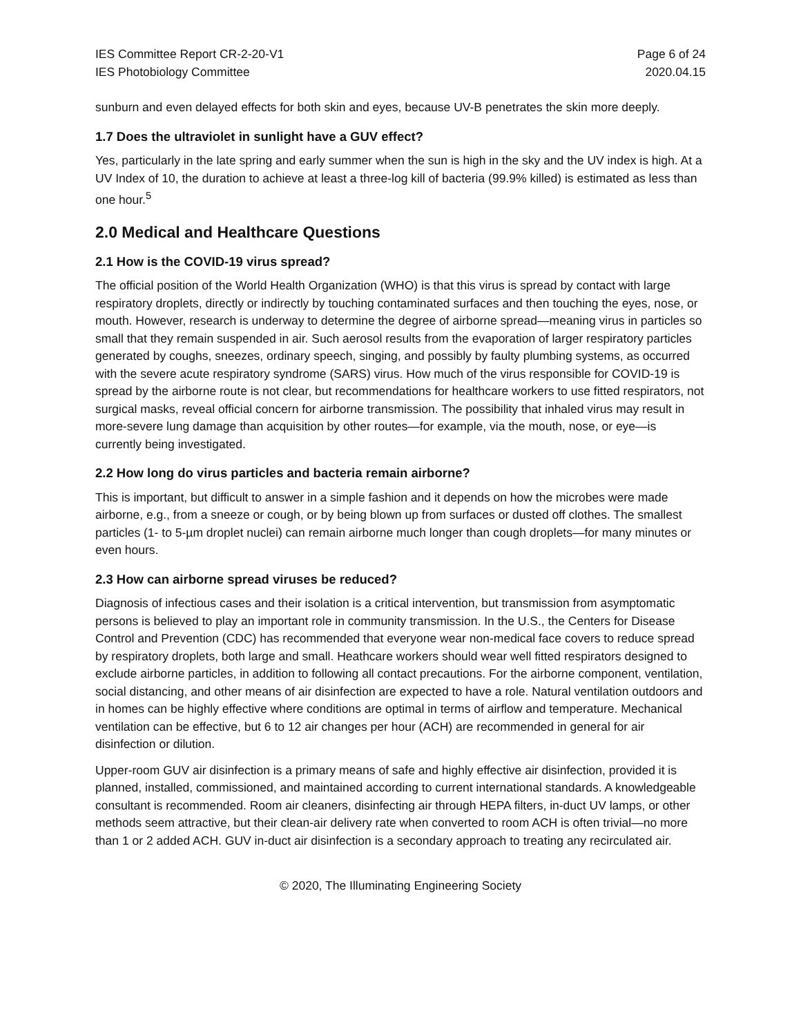IES Committee Report CR-2-20-V1
IES Photobiology Committee
Page 6 of 24
2020.04.15
sunburn and even delayed effects for both skin and eyes, because UV-B penetrates the skin more deeply.
1.7 Does the ultraviolet in sunlight have a GUV effect?
Yes, particularly in the late spring and early summer when the sun is high in the sky and the UV index is high. At a UV Index of 10, the duration to achieve at least a three-log kill of bacteria (99.9% killed) is estimated as less than one hour.<sup>5</sup>
2.0 Medical and Healthcare Questions
2.1 How is the COVID-19 virus spread?
The official position of the World Health Organization (WHO) is that this virus is spread by contact with large respiratory droplets, directly or indirectly by touching contaminated surfaces and then touching the eyes, nose, or mouth. However, research is underway to determine the degree of airborne spread—meaning virus in particles so small that they remain suspended in air. Such aerosol results from the evaporation of larger respiratory particles generated by coughs, sneezes, ordinary speech, singing, and possibly by faulty plumbing systems, as occurred with the severe acute respiratory syndrome (SARS) virus. How much of the virus responsible for COVID-19 is spread by the airborne route is not clear, but recommendations for healthcare workers to use fitted respirators, not surgical masks, reveal official concern for airborne transmission. The possibility that inhaled virus may result in more-severe lung damage than acquisition by other routes—for example, via the mouth, nose, or eye—is currently being investigated.
2.2 How long do virus particles and bacteria remain airborne?
This is important, but difficult to answer in a simple fashion and it depends on how the microbes were made airborne, e.g., from a sneeze or cough, or by being blown up from surfaces or dusted off clothes. The smallest particles (1- to 5-µm droplet nuclei) can remain airborne much longer than cough droplets—for many minutes or even hours.
2.3 How can airborne spread viruses be reduced?
Diagnosis of infectious cases and their isolation is a critical intervention, but transmission from asymptomatic persons is believed to play an important role in community transmission. In the U.S., the Centers for Disease Control and Prevention (CDC) has recommended that everyone wear non-medical face covers to reduce spread by respiratory droplets, both large and small. Heathcare workers should wear well fitted respirators designed to exclude airborne particles, in addition to following all contact precautions. For the airborne component, ventilation, social distancing, and other means of air disinfection are expected to have a role. Natural ventilation outdoors and in homes can be highly effective where conditions are optimal in terms of airflow and temperature. Mechanical ventilation can be effective, but 6 to 12 air changes per hour (ACH) are recommended in general for air disinfection or dilution.
Upper-room GUV air disinfection is a primary means of safe and highly effective air disinfection, provided it is planned, installed, commissioned, and maintained according to current international standards. A knowledgeable consultant is recommended. Room air cleaners, disinfecting air through HEPA filters, in-duct UV lamps, or other methods seem attractive, but their clean-air delivery rate when converted to room ACH is often trivial—no more than 1 or 2 added ACH. GUV in-duct air disinfection is a secondary approach to treating any recirculated air.
© 2020, The Illuminating Engineering Society